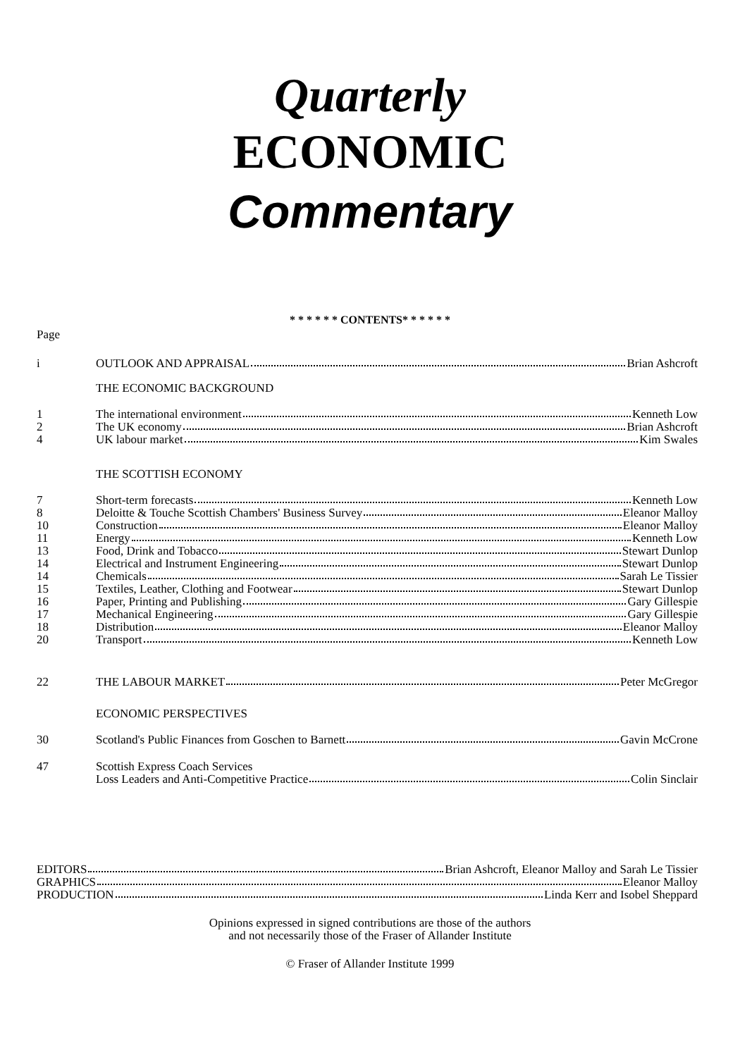Quarterly
ECONOMIC
Commentary
* * * * * * CONTENTS* * * * * *
Page
i OUTLOOK AND APPRAISAL Brian Ashcroft
THE ECONOMIC BACKGROUND
1 The international environment Kenneth Low
2 The UK economy Brian Ashcroft
4 UK labour market Kim Swales
THE SCOTTISH ECONOMY
7 Short-term forecasts Kenneth Low
8 Deloitte & Touche Scottish Chambers' Business Survey Eleanor Malloy
10 Construction Eleanor Malloy
11 Energy Kenneth Low
13 Food, Drink and Tobacco Stewart Dunlop
14 Electrical and Instrument Engineering Stewart Dunlop
14 Chemicals Sarah Le Tissier
15 Textiles, Leather, Clothing and Footwear Stewart Dunlop
16 Paper, Printing and Publishing Gary Gillespie
17 Mechanical Engineering Gary Gillespie
18 Distribution Eleanor Malloy
20 Transport Kenneth Low
22 THE LABOUR MARKET Peter McGregor
ECONOMIC PERSPECTIVES
30 Scotland's Public Finances from Goschen to Barnett Gavin McCrone
47 Scottish Express Coach Services
Loss Leaders and Anti-Competitive Practice Colin Sinclair
EDITORS Brian Ashcroft, Eleanor Malloy and Sarah Le Tissier
GRAPHICS Eleanor Malloy
PRODUCTION Linda Kerr and Isobel Sheppard
Opinions expressed in signed contributions are those of the authors
and not necessarily those of the Fraser of Allander Institute
© Fraser of Allander Institute 1999